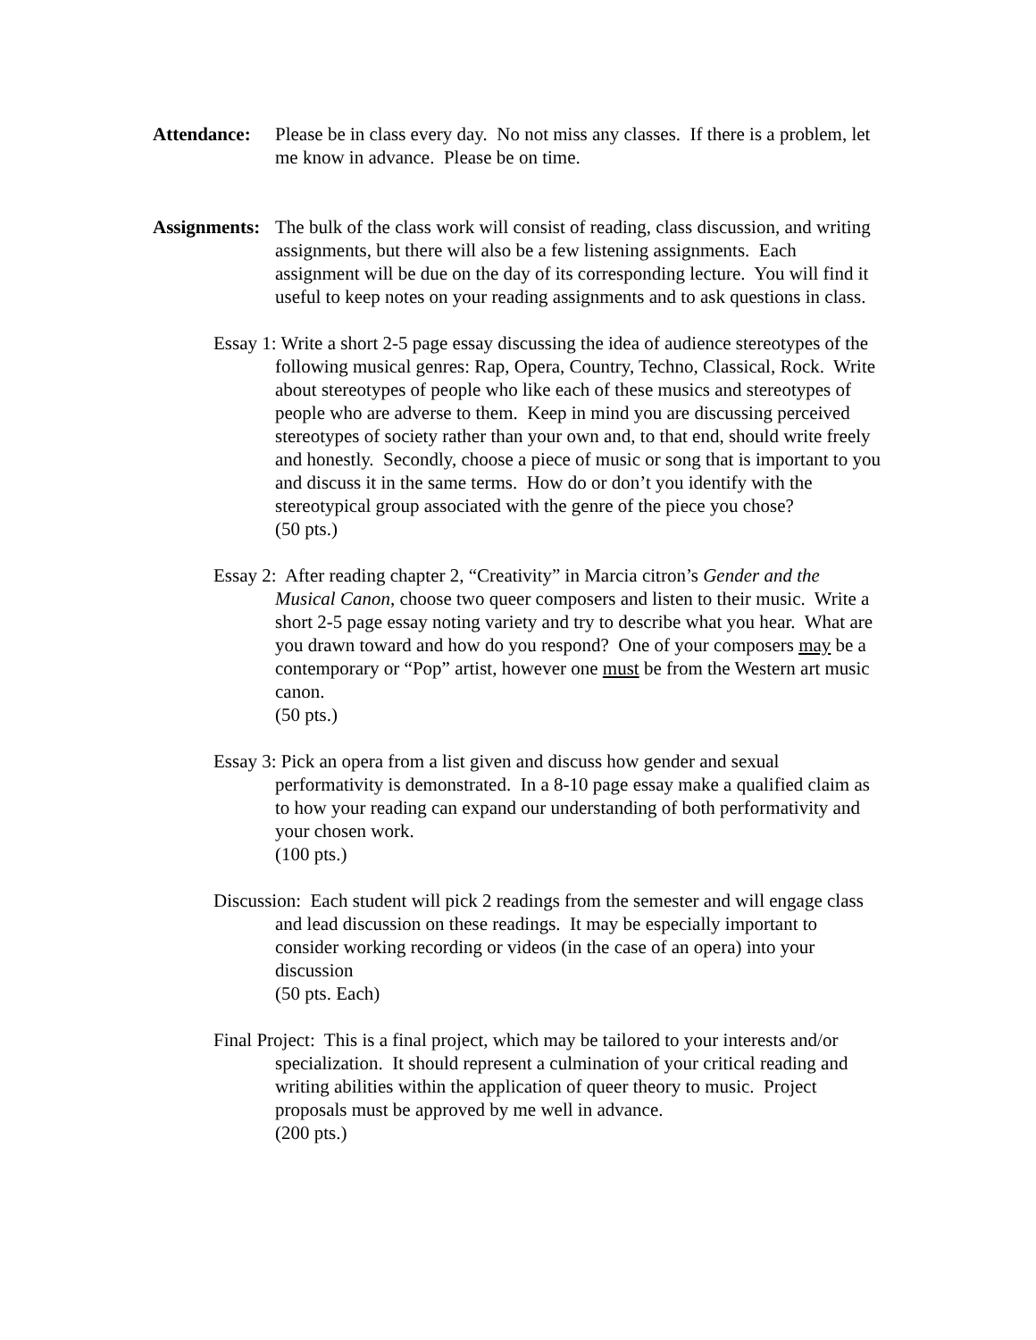Attendance:
Please be in class every day. No not miss any classes. If there is a problem, let me know in advance. Please be on time.
Assignments:
The bulk of the class work will consist of reading, class discussion, and writing assignments, but there will also be a few listening assignments. Each assignment will be due on the day of its corresponding lecture. You will find it useful to keep notes on your reading assignments and to ask questions in class.
Essay 1: Write a short 2-5 page essay discussing the idea of audience stereotypes of the following musical genres: Rap, Opera, Country, Techno, Classical, Rock. Write about stereotypes of people who like each of these musics and stereotypes of people who are adverse to them. Keep in mind you are discussing perceived stereotypes of society rather than your own and, to that end, should write freely and honestly. Secondly, choose a piece of music or song that is important to you and discuss it in the same terms. How do or don’t you identify with the stereotypical group associated with the genre of the piece you chose?
(50 pts.)
Essay 2: After reading chapter 2, “Creativity” in Marcia citron’s Gender and the Musical Canon, choose two queer composers and listen to their music. Write a short 2-5 page essay noting variety and try to describe what you hear. What are you drawn toward and how do you respond? One of your composers may be a contemporary or “Pop” artist, however one must be from the Western art music canon.
(50 pts.)
Essay 3: Pick an opera from a list given and discuss how gender and sexual performativity is demonstrated. In a 8-10 page essay make a qualified claim as to how your reading can expand our understanding of both performativity and your chosen work.
(100 pts.)
Discussion: Each student will pick 2 readings from the semester and will engage class and lead discussion on these readings. It may be especially important to consider working recording or videos (in the case of an opera) into your discussion
(50 pts. Each)
Final Project: This is a final project, which may be tailored to your interests and/or specialization. It should represent a culmination of your critical reading and writing abilities within the application of queer theory to music. Project proposals must be approved by me well in advance.
(200 pts.)